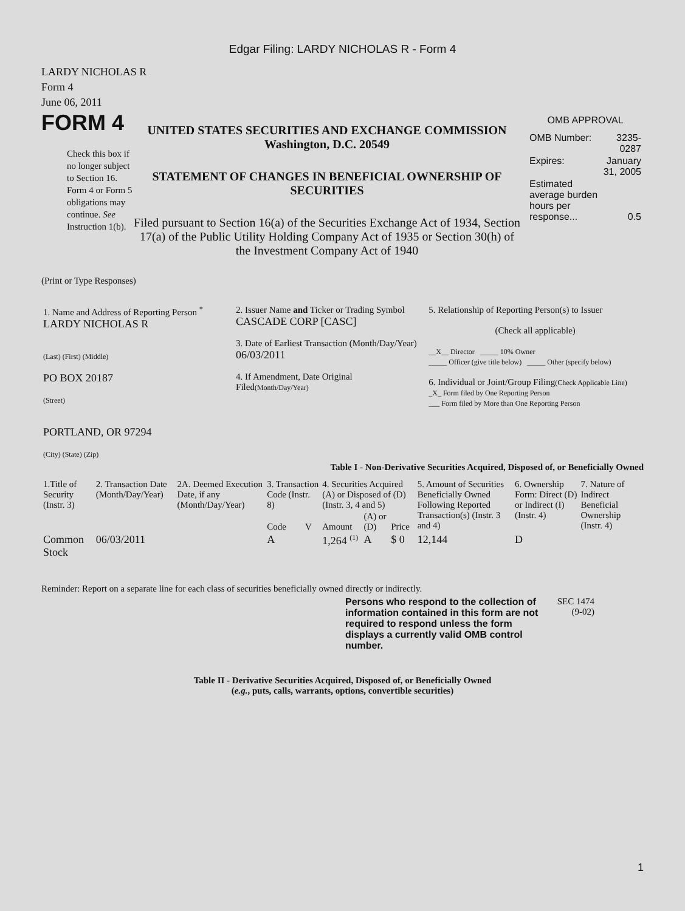Edgar Filing: LARDY NICHOLAS R - Form 4
LARDY NICHOLAS R
Form 4
June 06, 2011
FORM 4
Check this box if no longer subject to Section 16. Form 4 or Form 5 obligations may continue. See Instruction 1(b).
UNITED STATES SECURITIES AND EXCHANGE COMMISSION
Washington, D.C. 20549
STATEMENT OF CHANGES IN BENEFICIAL OWNERSHIP OF SECURITIES
Filed pursuant to Section 16(a) of the Securities Exchange Act of 1934, Section 17(a) of the Public Utility Holding Company Act of 1935 or Section 30(h) of the Investment Company Act of 1940
OMB APPROVAL
| OMB Number: | 3235-0287 |
| Expires: | January 31, 2005 |
| Estimated average burden hours per response... | 0.5 |
(Print or Type Responses)
| 1. Name and Address of Reporting Person <sup>*</sup> LARDY NICHOLAS R (Last) (First) (Middle) PO BOX 20187 (Street) PORTLAND, OR 97294 (City) (State) (Zip) | 2. Issuer Name and Ticker or Trading Symbol CASCADE CORP [CASC] 3. Date of Earliest Transaction (Month/Day/Year) 06/03/2011 4. If Amendment, Date Original Filed (Month/Day/Year) | 5. Relationship of Reporting Person(s) to Issuer (Check all applicable) __X__ Director _____ 10% Owner _____ Officer (give title below) _____ Other (specify below) 6. Individual or Joint/Group Filing (Check Applicable Line) _X_ Form filed by One Reporting Person ___ Form filed by More than One Reporting Person |
Table I - Non-Derivative Securities Acquired, Disposed of, or Beneficially Owned
| 1.Title of Security (Instr. 3) | 2. Transaction Date (Month/Day/Year) | 2A. Deemed Execution Date, if any (Month/Day/Year) | 3. Transaction Code (Instr. 8) | | 4. Securities Acquired (A) or Disposed of (D) (Instr. 3, 4 and 5) | | | 5. Amount of Securities Beneficially Owned Following Reported Transaction(s) (Instr. 3 and 4) | 6. Ownership Form: Direct (D) or Indirect (I) (Instr. 4) | 7. Nature of Indirect Beneficial Ownership (Instr. 4) |
| --- | --- | --- | --- | --- | --- | --- | --- | --- | --- | --- |
| | | | Code | V | Amount | (A) or (D) | Price | | | |
| Common Stock | 06/03/2011 | | A | | 1,264 <sup>(1)</sup> | A | $ 0 | 12,144 | D | |
Reminder: Report on a separate line for each class of securities beneficially owned directly or indirectly.
Persons who respond to the collection of information contained in this form are not required to respond unless the form displays a currently valid OMB control number.
SEC 1474 (9-02)
Table II - Derivative Securities Acquired, Disposed of, or Beneficially Owned
(e.g., puts, calls, warrants, options, convertible securities)
1